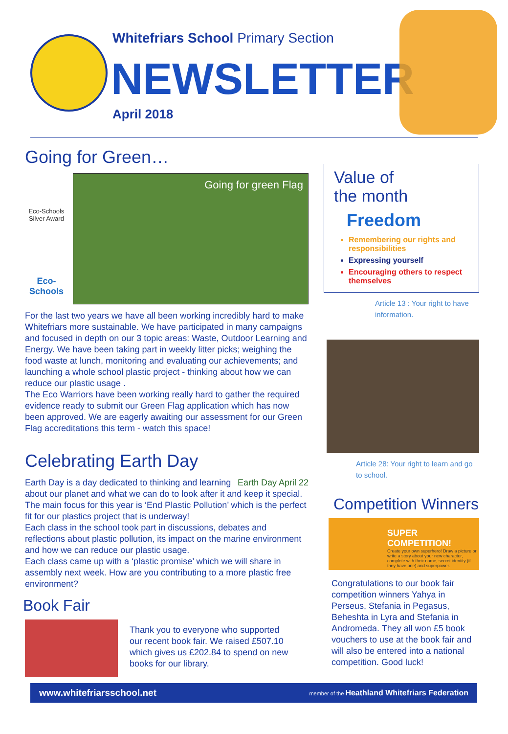Whitefriars School Primary Section
NEWSLETTER
April 2018
Going for Green…
Eco-Schools Silver Award
Eco-Schools
Going for green Flag
For the last two years we have all been working incredibly hard to make Whitefriars more sustainable. We have participated in many campaigns and focused in depth on our 3 topic areas: Waste, Outdoor Learning and Energy. We have been taking part in weekly litter picks; weighing the food waste at lunch, monitoring and evaluating our achievements; and launching a whole school plastic project - thinking about how we can reduce our plastic usage .
The Eco Warriors have been working really hard to gather the required evidence ready to submit our Green Flag application which has now been approved. We are eagerly awaiting our assessment for our Green Flag accreditations this term - watch this space!
Celebrating Earth Day
Earth Day is a day dedicated to thinking and learning Earth Day April 22 about our planet and what we can do to look after it and keep it special. The main focus for this year is ‘End Plastic Pollution’ which is the perfect fit for our plastics project that is underway!
Each class in the school took part in discussions, debates and reflections about plastic pollution, its impact on the marine environment and how we can reduce our plastic usage.
Each class came up with a ‘plastic promise’ which we will share in assembly next week. How are you contributing to a more plastic free environment?
Book Fair
Thank you to everyone who supported our recent book fair. We raised £507.10 which gives us £202.84 to spend on new books for our library.
Value of
the month
Freedom
Remembering our rights and responsibilities
Expressing yourself
Encouraging others to respect themselves
Article 13 : Your right to have information.
Article 28: Your right to learn and go to school.
Competition Winners
SUPER COMPETITION!
Create your own superhero! Draw a picture or write a story about your new character, complete with their name, secret identity (if they have one) and superpower.
Congratulations to our book fair competition winners Yahya in Perseus, Stefania in Pegasus, Beheshta in Lyra and Stefania in Andromeda. They all won £5 book vouchers to use at the book fair and will also be entered into a national competition. Good luck!
www.whitefriarsschool.net member of the Heathland Whitefriars Federation